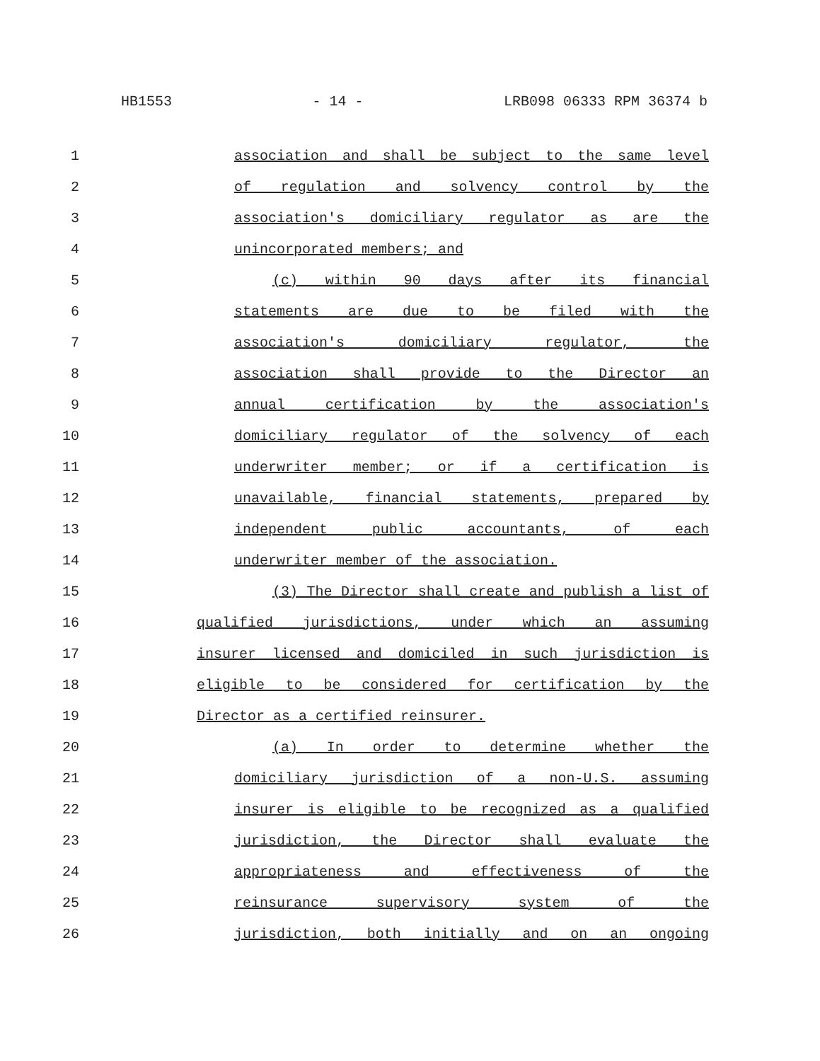HB1553 - 14 - LRB098 06333 RPM 36374 b
1 association and shall be subject to the same level
2 of regulation and solvency control by the
3 association's domiciliary regulator as are the
4 unincorporated members; and
5 (c) within 90 days after its financial
6 statements are due to be filed with the
7 association's domiciliary regulator, the
8 association shall provide to the Director an
9 annual certification by the association's
10 domiciliary regulator of the solvency of each
11 underwriter member; or if a certification is
12 unavailable, financial statements, prepared by
13 independent public accountants, of each
14 underwriter member of the association.
15 (3) The Director shall create and publish a list of
16 qualified jurisdictions, under which an assuming
17 insurer licensed and domiciled in such jurisdiction is
18 eligible to be considered for certification by the
19 Director as a certified reinsurer.
20 (a) In order to determine whether the
21 domiciliary jurisdiction of a non-U.S. assuming
22 insurer is eligible to be recognized as a qualified
23 jurisdiction, the Director shall evaluate the
24 appropriateness and effectiveness of the
25 reinsurance supervisory system of the
26 jurisdiction, both initially and on an ongoing